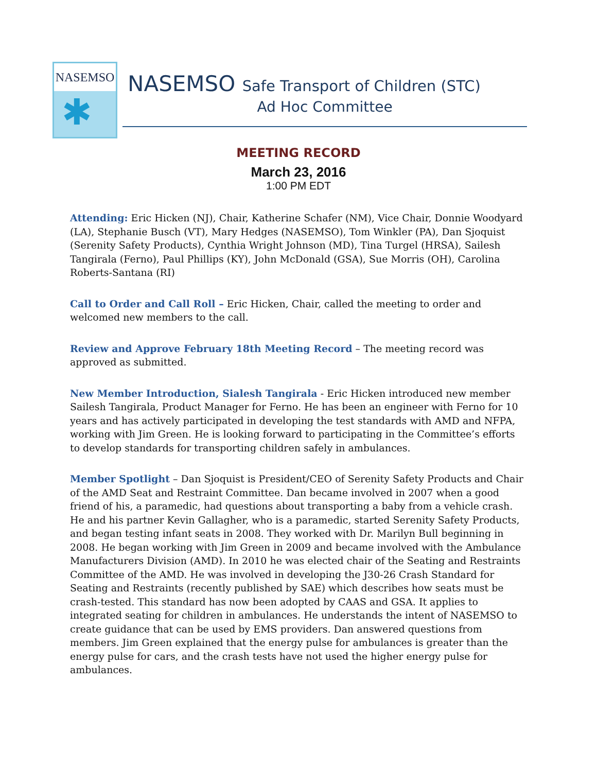NASEMSO
✱
NASEMSO Safe Transport of Children (STC)
Ad Hoc Committee
MEETING RECORD
March 23, 2016
1:00 PM EDT
Attending: Eric Hicken (NJ), Chair, Katherine Schafer (NM), Vice Chair, Donnie Woodyard (LA), Stephanie Busch (VT), Mary Hedges (NASEMSO), Tom Winkler (PA), Dan Sjoquist (Serenity Safety Products), Cynthia Wright Johnson (MD), Tina Turgel (HRSA), Sailesh Tangirala (Ferno), Paul Phillips (KY), John McDonald (GSA), Sue Morris (OH), Carolina Roberts-Santana (RI)
Call to Order and Call Roll – Eric Hicken, Chair, called the meeting to order and welcomed new members to the call.
Review and Approve February 18th Meeting Record – The meeting record was approved as submitted.
New Member Introduction, Sialesh Tangirala - Eric Hicken introduced new member Sailesh Tangirala, Product Manager for Ferno. He has been an engineer with Ferno for 10 years and has actively participated in developing the test standards with AMD and NFPA, working with Jim Green. He is looking forward to participating in the Committee’s efforts to develop standards for transporting children safely in ambulances.
Member Spotlight – Dan Sjoquist is President/CEO of Serenity Safety Products and Chair of the AMD Seat and Restraint Committee. Dan became involved in 2007 when a good friend of his, a paramedic, had questions about transporting a baby from a vehicle crash. He and his partner Kevin Gallagher, who is a paramedic, started Serenity Safety Products, and began testing infant seats in 2008. They worked with Dr. Marilyn Bull beginning in 2008. He began working with Jim Green in 2009 and became involved with the Ambulance Manufacturers Division (AMD). In 2010 he was elected chair of the Seating and Restraints Committee of the AMD. He was involved in developing the J30-26 Crash Standard for Seating and Restraints (recently published by SAE) which describes how seats must be crash-tested. This standard has now been adopted by CAAS and GSA. It applies to integrated seating for children in ambulances. He understands the intent of NASEMSO to create guidance that can be used by EMS providers. Dan answered questions from members. Jim Green explained that the energy pulse for ambulances is greater than the energy pulse for cars, and the crash tests have not used the higher energy pulse for ambulances.